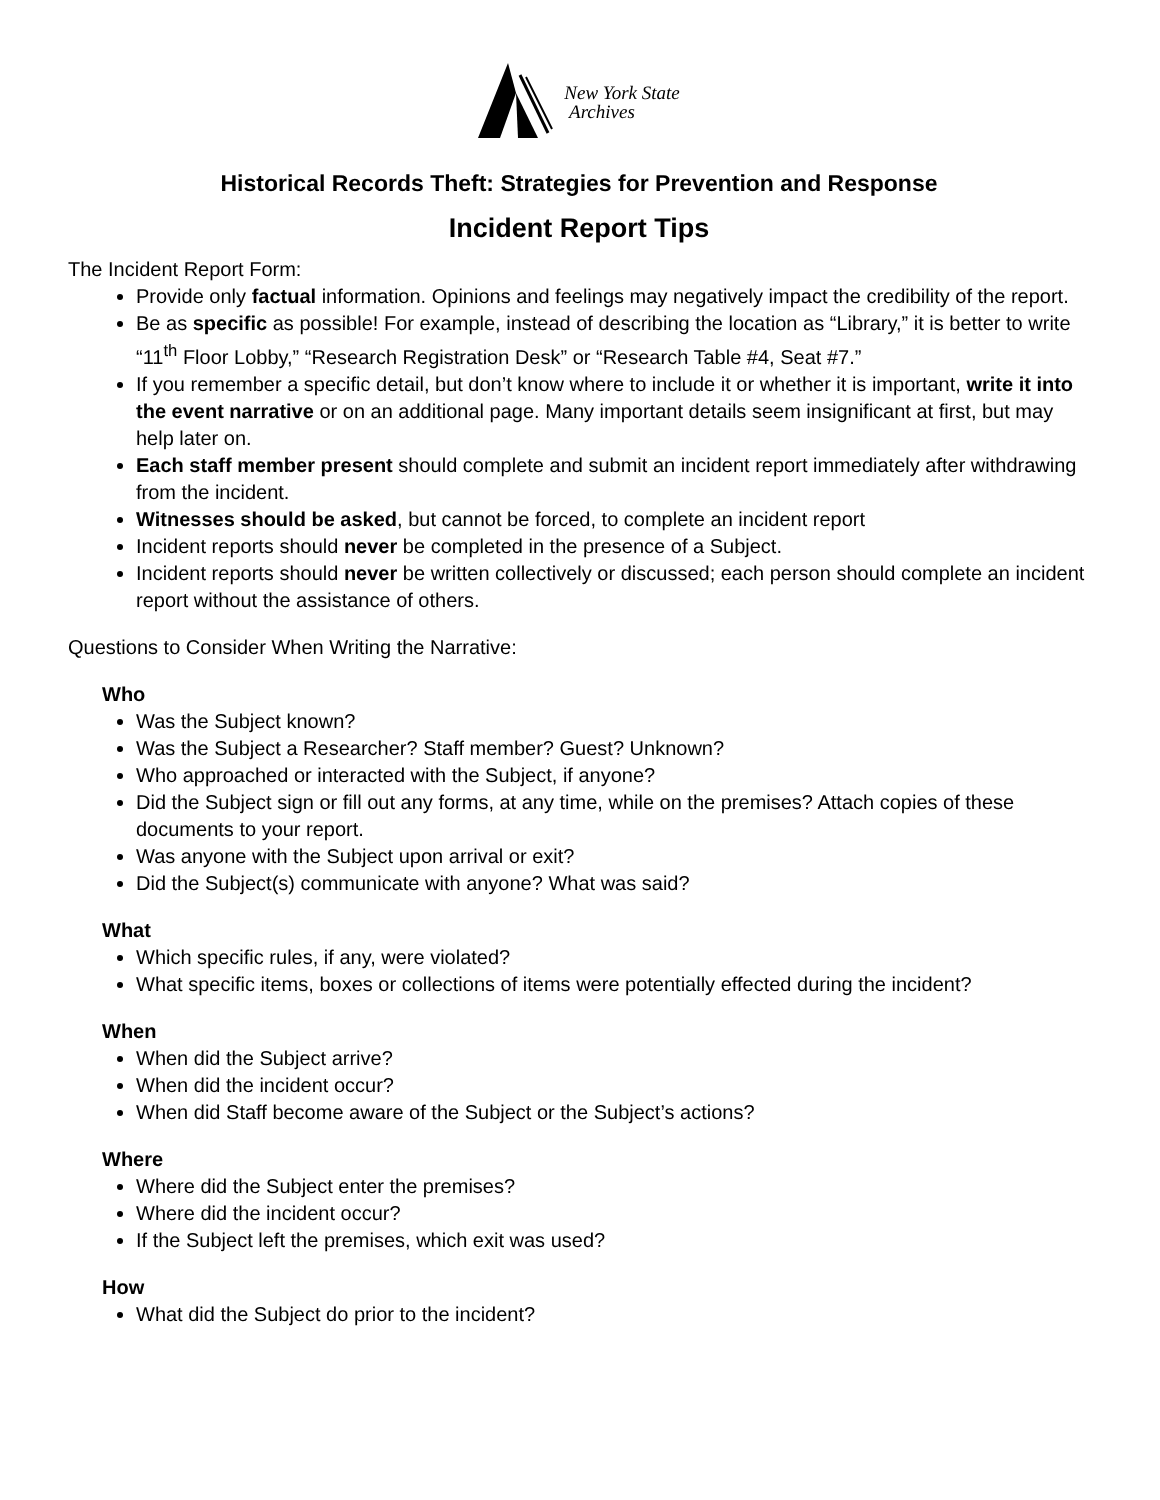New York State
Archives
Historical Records Theft: Strategies for Prevention and Response
Incident Report Tips
The Incident Report Form:
Provide only factual information. Opinions and feelings may negatively impact the credibility of the report.
Be as specific as possible! For example, instead of describing the location as “Library,” it is better to write “11<sup>th</sup> Floor Lobby,” “Research Registration Desk” or “Research Table #4, Seat #7.”
If you remember a specific detail, but don’t know where to include it or whether it is important, write it into the event narrative or on an additional page. Many important details seem insignificant at first, but may help later on.
Each staff member present should complete and submit an incident report immediately after withdrawing from the incident.
Witnesses should be asked, but cannot be forced, to complete an incident report
Incident reports should never be completed in the presence of a Subject.
Incident reports should never be written collectively or discussed; each person should complete an incident report without the assistance of others.
Questions to Consider When Writing the Narrative:
Who
Was the Subject known?
Was the Subject a Researcher? Staff member? Guest? Unknown?
Who approached or interacted with the Subject, if anyone?
Did the Subject sign or fill out any forms, at any time, while on the premises? Attach copies of these documents to your report.
Was anyone with the Subject upon arrival or exit?
Did the Subject(s) communicate with anyone? What was said?
What
Which specific rules, if any, were violated?
What specific items, boxes or collections of items were potentially effected during the incident?
When
When did the Subject arrive?
When did the incident occur?
When did Staff become aware of the Subject or the Subject’s actions?
Where
Where did the Subject enter the premises?
Where did the incident occur?
If the Subject left the premises, which exit was used?
How
What did the Subject do prior to the incident?